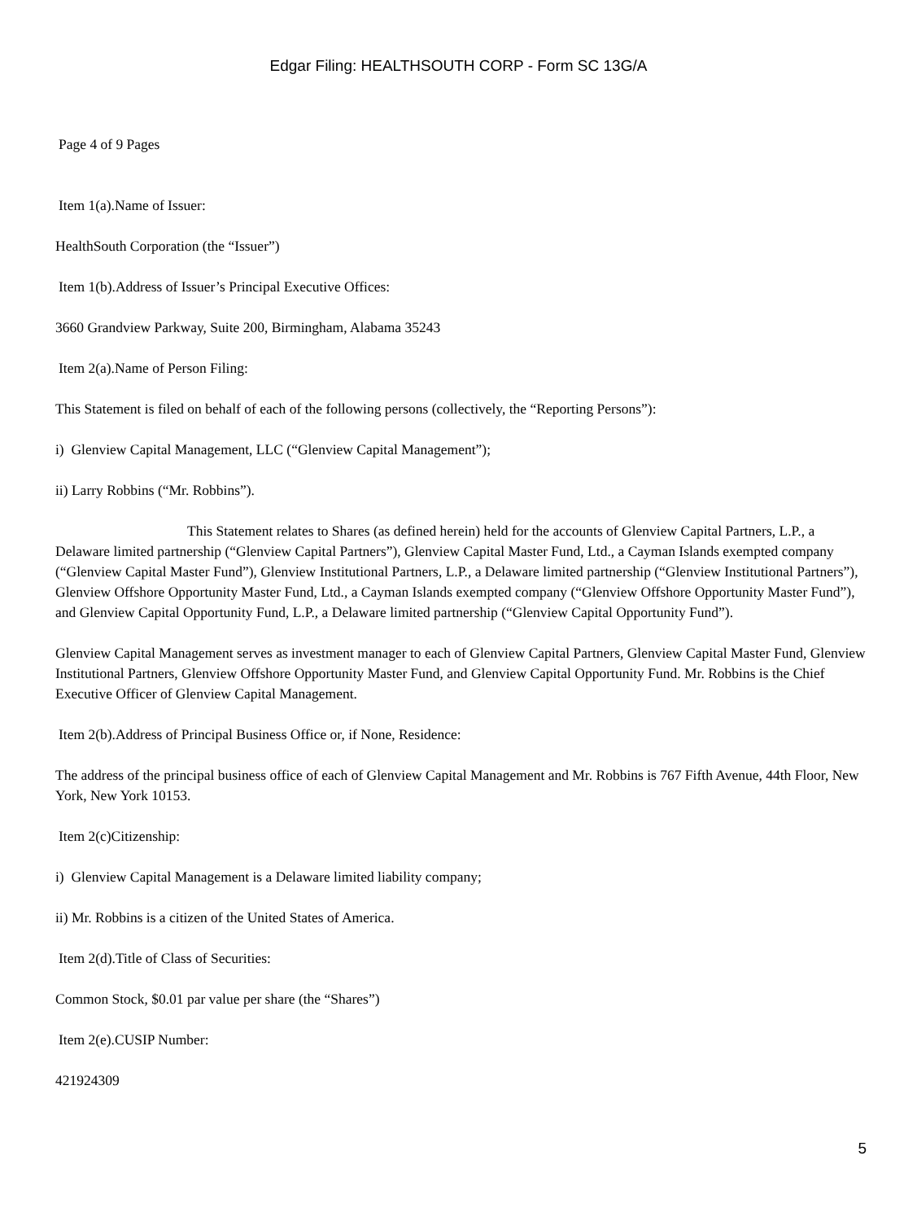Edgar Filing: HEALTHSOUTH CORP - Form SC 13G/A
Page 4 of 9 Pages
Item 1(a).Name of Issuer:
HealthSouth Corporation (the “Issuer”)
Item 1(b).Address of Issuer’s Principal Executive Offices:
3660 Grandview Parkway, Suite 200, Birmingham, Alabama 35243
Item 2(a).Name of Person Filing:
This Statement is filed on behalf of each of the following persons (collectively, the “Reporting Persons”):
i) Glenview Capital Management, LLC (“Glenview Capital Management”);
ii) Larry Robbins (“Mr. Robbins”).
This Statement relates to Shares (as defined herein) held for the accounts of Glenview Capital Partners, L.P., a Delaware limited partnership (“Glenview Capital Partners”), Glenview Capital Master Fund, Ltd., a Cayman Islands exempted company (“Glenview Capital Master Fund”), Glenview Institutional Partners, L.P., a Delaware limited partnership (“Glenview Institutional Partners”), Glenview Offshore Opportunity Master Fund, Ltd., a Cayman Islands exempted company (“Glenview Offshore Opportunity Master Fund”), and Glenview Capital Opportunity Fund, L.P., a Delaware limited partnership (“Glenview Capital Opportunity Fund”).
Glenview Capital Management serves as investment manager to each of Glenview Capital Partners, Glenview Capital Master Fund, Glenview Institutional Partners, Glenview Offshore Opportunity Master Fund, and Glenview Capital Opportunity Fund. Mr. Robbins is the Chief Executive Officer of Glenview Capital Management.
Item 2(b).Address of Principal Business Office or, if None, Residence:
The address of the principal business office of each of Glenview Capital Management and Mr. Robbins is 767 Fifth Avenue, 44th Floor, New York, New York 10153.
Item 2(c)Citizenship:
i) Glenview Capital Management is a Delaware limited liability company;
ii) Mr. Robbins is a citizen of the United States of America.
Item 2(d).Title of Class of Securities:
Common Stock, $0.01 par value per share (the “Shares”)
Item 2(e).CUSIP Number:
421924309
5